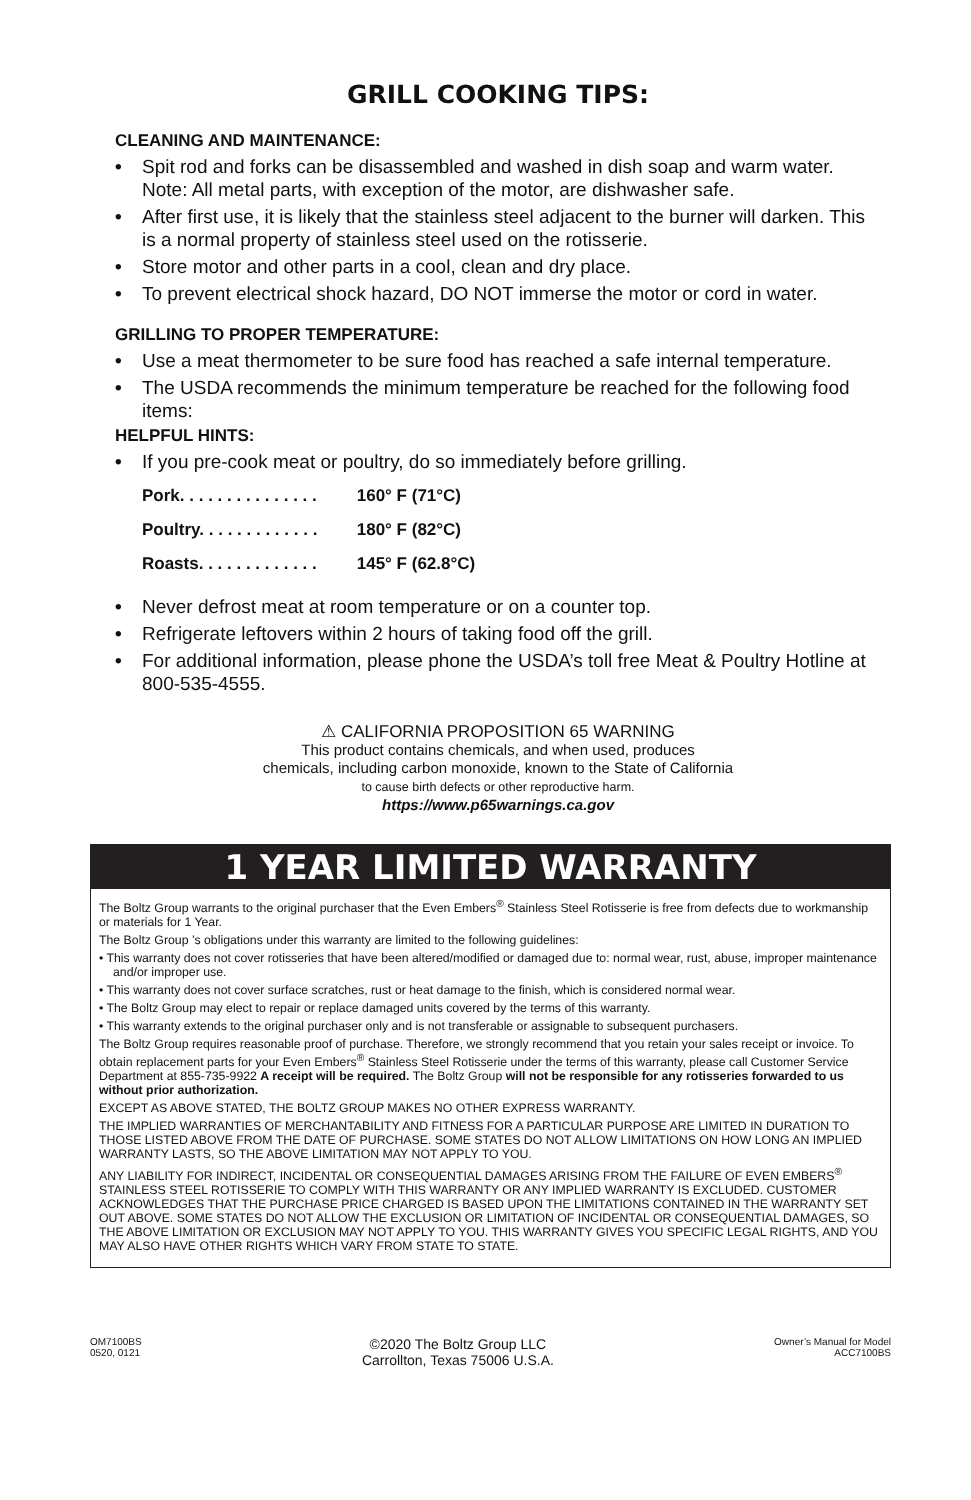GRILL COOKING TIPS:
CLEANING AND MAINTENANCE:
• Spit rod and forks can be disassembled and washed in dish soap and warm water. Note: All metal parts, with exception of the motor, are dishwasher safe.
• After first use, it is likely that the stainless steel adjacent to the burner will darken. This is a normal property of stainless steel used on the rotisserie.
• Store motor and other parts in a cool, clean and dry place.
• To prevent electrical shock hazard, DO NOT immerse the motor or cord in water.
GRILLING TO PROPER TEMPERATURE:
• Use a meat thermometer to be sure food has reached a safe internal temperature.
• The USDA recommends the minimum temperature be reached for the following food items:
HELPFUL HINTS:
• If you pre-cook meat or poultry, do so immediately before grilling.
Pork. . . . . . . . . . . . . . . 160° F (71°C)
Poultry. . . . . . . . . . . . . 180° F (82°C)
Roasts. . . . . . . . . . . . . 145° F (62.8°C)
• Never defrost meat at room temperature or on a counter top.
• Refrigerate leftovers within 2 hours of taking food off the grill.
• For additional information, please phone the USDA’s toll free Meat & Poultry Hotline at 800-535-4555.
⚠ CALIFORNIA PROPOSITION 65 WARNING
This product contains chemicals, and when used, produces
chemicals, including carbon monoxide, known to the State of California
to cause birth defects or other reproductive harm.
https://www.p65warnings.ca.gov
1 YEAR LIMITED WARRANTY
The Boltz Group warrants to the original purchaser that the Even Embers<sup>®</sup> Stainless Steel Rotisserie is free from defects due to workmanship or materials for 1 Year.
The Boltz Group ’s obligations under this warranty are limited to the following guidelines:
• This warranty does not cover rotisseries that have been altered/modified or damaged due to: normal wear, rust, abuse, improper maintenance and/or improper use.
• This warranty does not cover surface scratches, rust or heat damage to the finish, which is considered normal wear.
• The Boltz Group may elect to repair or replace damaged units covered by the terms of this warranty.
• This warranty extends to the original purchaser only and is not transferable or assignable to subsequent purchasers.
The Boltz Group requires reasonable proof of purchase. Therefore, we strongly recommend that you retain your sales receipt or invoice. To obtain replacement parts for your Even Embers<sup>®</sup> Stainless Steel Rotisserie under the terms of this warranty, please call Customer Service Department at 855-735-9922 A receipt will be required. The Boltz Group will not be responsible for any rotisseries forwarded to us without prior authorization.
EXCEPT AS ABOVE STATED, THE BOLTZ GROUP MAKES NO OTHER EXPRESS WARRANTY.
THE IMPLIED WARRANTIES OF MERCHANTABILITY AND FITNESS FOR A PARTICULAR PURPOSE ARE LIMITED IN DURATION TO THOSE LISTED ABOVE FROM THE DATE OF PURCHASE. SOME STATES DO NOT ALLOW LIMITATIONS ON HOW LONG AN IMPLIED WARRANTY LASTS, SO THE ABOVE LIMITATION MAY NOT APPLY TO YOU.
ANY LIABILITY FOR INDIRECT, INCIDENTAL OR CONSEQUENTIAL DAMAGES ARISING FROM THE FAILURE OF EVEN EMBERS<sup>®</sup> STAINLESS STEEL ROTISSERIE TO COMPLY WITH THIS WARRANTY OR ANY IMPLIED WARRANTY IS EXCLUDED. CUSTOMER ACKNOWLEDGES THAT THE PURCHASE PRICE CHARGED IS BASED UPON THE LIMITATIONS CONTAINED IN THE WARRANTY SET OUT ABOVE. SOME STATES DO NOT ALLOW THE EXCLUSION OR LIMITATION OF INCIDENTAL OR CONSEQUENTIAL DAMAGES, SO THE ABOVE LIMITATION OR EXCLUSION MAY NOT APPLY TO YOU. THIS WARRANTY GIVES YOU SPECIFIC LEGAL RIGHTS, AND YOU MAY ALSO HAVE OTHER RIGHTS WHICH VARY FROM STATE TO STATE.
OM7100BS
0520, 0121
©2020 The Boltz Group LLC
Carrollton, Texas 75006 U.S.A.
Owner’s Manual for Model
ACC7100BS